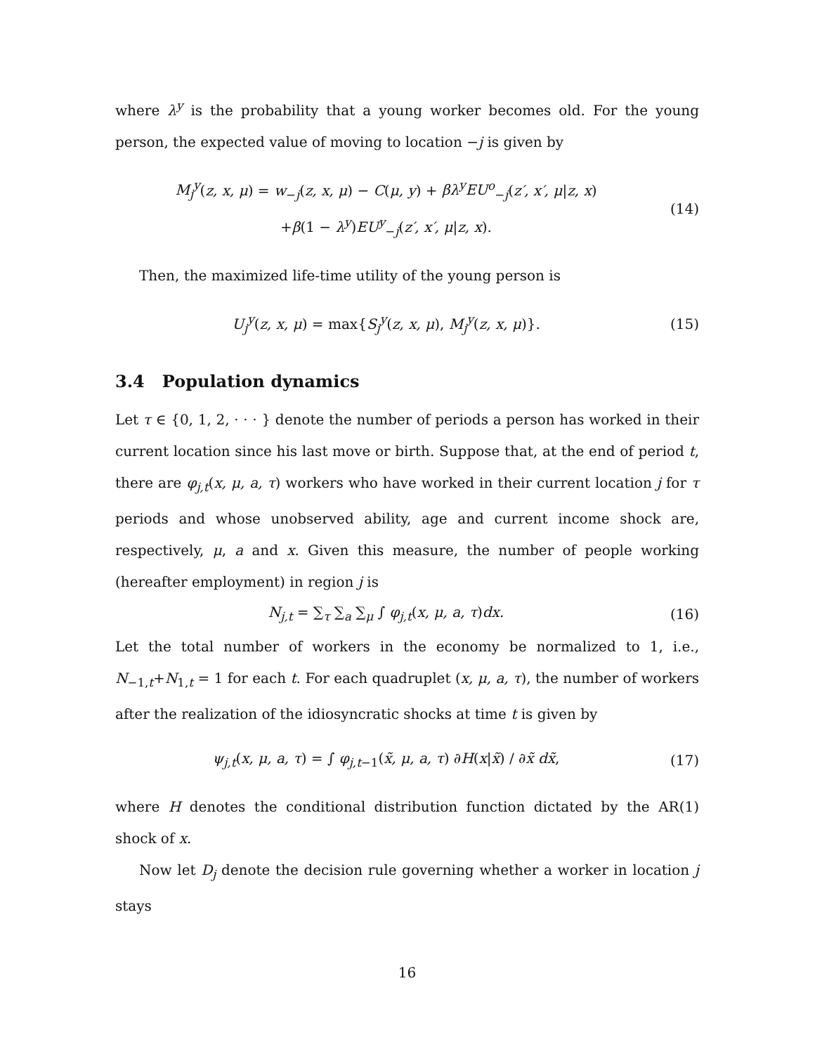where λ<sup>y</sup> is the probability that a young worker becomes old. For the young person, the expected value of moving to location −j is given by
M<sub>j</sub><sup>y</sup>(z, x, μ) = w<sub>−j</sub>(z, x, μ) − C(μ, y) + βλ<sup>y</sup>EU<sup>o</sup><sub>−j</sub>(z′, x′, μ|z, x)
+β(1 − λ<sup>y</sup>)EU<sup>y</sup><sub>−j</sub>(z′, x′, μ|z, x).
(14)
Then, the maximized life-time utility of the young person is
U<sub>j</sub><sup>y</sup>(z, x, μ) = max{S<sub>j</sub><sup>y</sup>(z, x, μ), M<sub>j</sub><sup>y</sup>(z, x, μ)}.
(15)
3.4 Population dynamics
Let τ ∈ {0, 1, 2, · · · } denote the number of periods a person has worked in their current location since his last move or birth. Suppose that, at the end of period t, there are φ<sub>j,t</sub>(x, μ, a, τ) workers who have worked in their current location j for τ periods and whose unobserved ability, age and current income shock are, respectively, μ, a and x. Given this measure, the number of people working (hereafter employment) in region j is
N<sub>j,t</sub> = ∑<sub>τ</sub> ∑<sub>a</sub> ∑<sub>μ</sub> ∫ φ<sub>j,t</sub>(x, μ, a, τ)dx.
(16)
Let the total number of workers in the economy be normalized to 1, i.e., N<sub>−1,t</sub>+N<sub>1,t</sub> = 1 for each t. For each quadruplet (x, μ, a, τ), the number of workers after the realization of the idiosyncratic shocks at time t is given by
ψ<sub>j,t</sub>(x, μ, a, τ) = ∫ φ<sub>j,t−1</sub>(x̃, μ, a, τ) ∂H(x|x̃) / ∂x̃ dx̃,
(17)
where H denotes the conditional distribution function dictated by the AR(1) shock of x.
Now let D<sub>j</sub> denote the decision rule governing whether a worker in location j stays
16